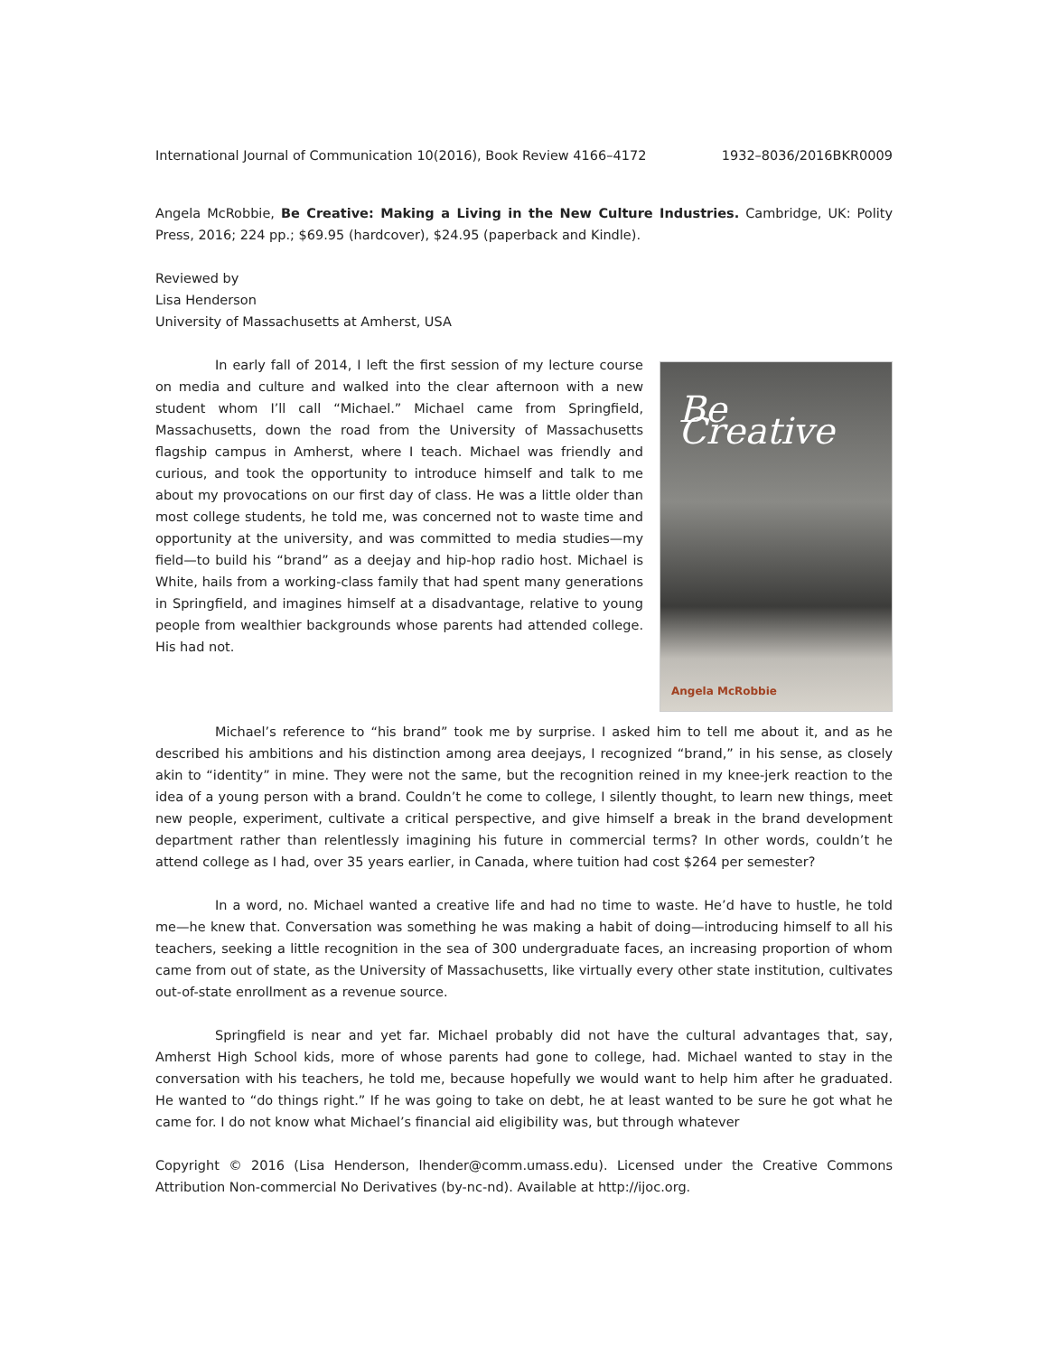International Journal of Communication 10(2016), Book Review 4166–4172 1932–8036/2016BKR0009
Angela McRobbie, Be Creative: Making a Living in the New Culture Industries. Cambridge, UK: Polity Press, 2016; 224 pp.; $69.95 (hardcover), $24.95 (paperback and Kindle).
Reviewed by
Lisa Henderson
University of Massachusetts at Amherst, USA
Be Creative
Angela McRobbie
In early fall of 2014, I left the first session of my lecture course on media and culture and walked into the clear afternoon with a new student whom I’ll call “Michael.” Michael came from Springfield, Massachusetts, down the road from the University of Massachusetts flagship campus in Amherst, where I teach. Michael was friendly and curious, and took the opportunity to introduce himself and talk to me about my provocations on our first day of class. He was a little older than most college students, he told me, was concerned not to waste time and opportunity at the university, and was committed to media studies—my field—to build his “brand” as a deejay and hip-hop radio host. Michael is White, hails from a working-class family that had spent many generations in Springfield, and imagines himself at a disadvantage, relative to young people from wealthier backgrounds whose parents had attended college. His had not.
Michael’s reference to “his brand” took me by surprise. I asked him to tell me about it, and as he described his ambitions and his distinction among area deejays, I recognized “brand,” in his sense, as closely akin to “identity” in mine. They were not the same, but the recognition reined in my knee-jerk reaction to the idea of a young person with a brand. Couldn’t he come to college, I silently thought, to learn new things, meet new people, experiment, cultivate a critical perspective, and give himself a break in the brand development department rather than relentlessly imagining his future in commercial terms? In other words, couldn’t he attend college as I had, over 35 years earlier, in Canada, where tuition had cost $264 per semester?
In a word, no. Michael wanted a creative life and had no time to waste. He’d have to hustle, he told me—he knew that. Conversation was something he was making a habit of doing—introducing himself to all his teachers, seeking a little recognition in the sea of 300 undergraduate faces, an increasing proportion of whom came from out of state, as the University of Massachusetts, like virtually every other state institution, cultivates out-of-state enrollment as a revenue source.
Springfield is near and yet far. Michael probably did not have the cultural advantages that, say, Amherst High School kids, more of whose parents had gone to college, had. Michael wanted to stay in the conversation with his teachers, he told me, because hopefully we would want to help him after he graduated. He wanted to “do things right.” If he was going to take on debt, he at least wanted to be sure he got what he came for. I do not know what Michael’s financial aid eligibility was, but through whatever
Copyright © 2016 (Lisa Henderson, lhender@comm.umass.edu). Licensed under the Creative Commons Attribution Non-commercial No Derivatives (by-nc-nd). Available at http://ijoc.org.